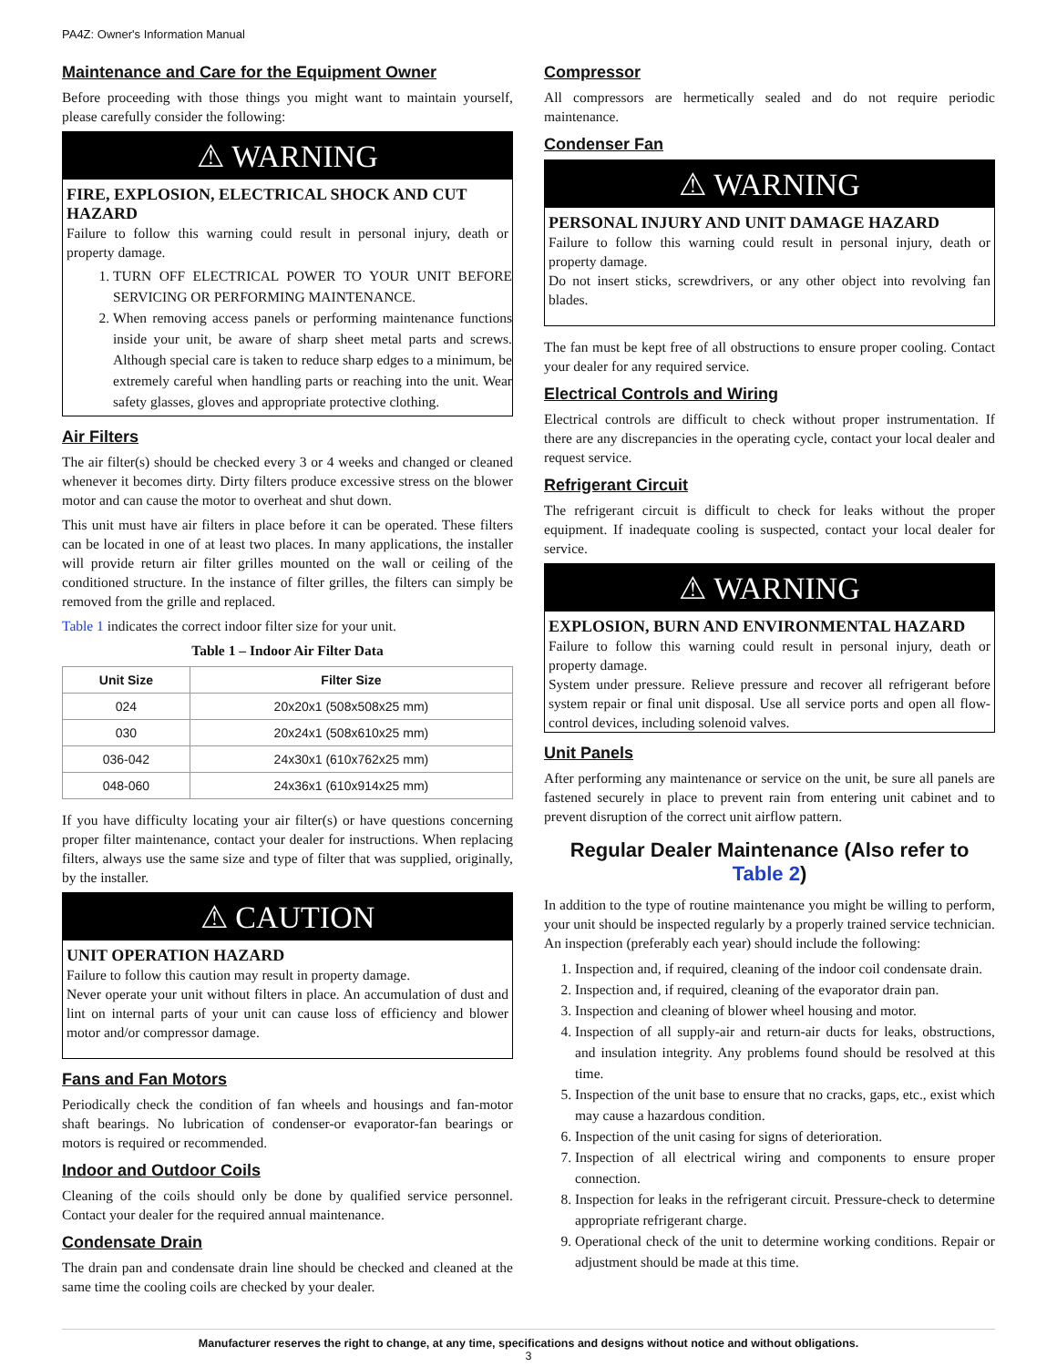PA4Z: Owner's Information Manual
Maintenance and Care for the Equipment Owner
Before proceeding with those things you might want to maintain yourself, please carefully consider the following:
⚠ WARNING
FIRE, EXPLOSION, ELECTRICAL SHOCK AND CUT HAZARD
Failure to follow this warning could result in personal injury, death or property damage.
1. TURN OFF ELECTRICAL POWER TO YOUR UNIT BEFORE SERVICING OR PERFORMING MAINTENANCE.
2. When removing access panels or performing maintenance functions inside your unit, be aware of sharp sheet metal parts and screws. Although special care is taken to reduce sharp edges to a minimum, be extremely careful when handling parts or reaching into the unit. Wear safety glasses, gloves and appropriate protective clothing.
Air Filters
The air filter(s) should be checked every 3 or 4 weeks and changed or cleaned whenever it becomes dirty. Dirty filters produce excessive stress on the blower motor and can cause the motor to overheat and shut down.
This unit must have air filters in place before it can be operated. These filters can be located in one of at least two places. In many applications, the installer will provide return air filter grilles mounted on the wall or ceiling of the conditioned structure. In the instance of filter grilles, the filters can simply be removed from the grille and replaced.
Table 1 indicates the correct indoor filter size for your unit.
Table 1 – Indoor Air Filter Data
| Unit Size | Filter Size |
| --- | --- |
| 024 | 20x20x1 (508x508x25 mm) |
| 030 | 20x24x1 (508x610x25 mm) |
| 036-042 | 24x30x1 (610x762x25 mm) |
| 048-060 | 24x36x1 (610x914x25 mm) |
If you have difficulty locating your air filter(s) or have questions concerning proper filter maintenance, contact your dealer for instructions. When replacing filters, always use the same size and type of filter that was supplied, originally, by the installer.
⚠ CAUTION
UNIT OPERATION HAZARD
Failure to follow this caution may result in property damage.
Never operate your unit without filters in place. An accumulation of dust and lint on internal parts of your unit can cause loss of efficiency and blower motor and/or compressor damage.
Fans and Fan Motors
Periodically check the condition of fan wheels and housings and fan-motor shaft bearings. No lubrication of condenser-or evaporator-fan bearings or motors is required or recommended.
Indoor and Outdoor Coils
Cleaning of the coils should only be done by qualified service personnel. Contact your dealer for the required annual maintenance.
Condensate Drain
The drain pan and condensate drain line should be checked and cleaned at the same time the cooling coils are checked by your dealer.
Compressor
All compressors are hermetically sealed and do not require periodic maintenance.
Condenser Fan
⚠ WARNING
PERSONAL INJURY AND UNIT DAMAGE HAZARD
Failure to follow this warning could result in personal injury, death or property damage.
Do not insert sticks, screwdrivers, or any other object into revolving fan blades.
The fan must be kept free of all obstructions to ensure proper cooling. Contact your dealer for any required service.
Electrical Controls and Wiring
Electrical controls are difficult to check without proper instrumentation. If there are any discrepancies in the operating cycle, contact your local dealer and request service.
Refrigerant Circuit
The refrigerant circuit is difficult to check for leaks without the proper equipment. If inadequate cooling is suspected, contact your local dealer for service.
⚠ WARNING
EXPLOSION, BURN AND ENVIRONMENTAL HAZARD
Failure to follow this warning could result in personal injury, death or property damage.
System under pressure. Relieve pressure and recover all refrigerant before system repair or final unit disposal. Use all service ports and open all flow-control devices, including solenoid valves.
Unit Panels
After performing any maintenance or service on the unit, be sure all panels are fastened securely in place to prevent rain from entering unit cabinet and to prevent disruption of the correct unit airflow pattern.
Regular Dealer Maintenance (Also refer to Table 2)
In addition to the type of routine maintenance you might be willing to perform, your unit should be inspected regularly by a properly trained service technician. An inspection (preferably each year) should include the following:
1. Inspection and, if required, cleaning of the indoor coil condensate drain.
2. Inspection and, if required, cleaning of the evaporator drain pan.
3. Inspection and cleaning of blower wheel housing and motor.
4. Inspection of all supply-air and return-air ducts for leaks, obstructions, and insulation integrity. Any problems found should be resolved at this time.
5. Inspection of the unit base to ensure that no cracks, gaps, etc., exist which may cause a hazardous condition.
6. Inspection of the unit casing for signs of deterioration.
7. Inspection of all electrical wiring and components to ensure proper connection.
8. Inspection for leaks in the refrigerant circuit. Pressure-check to determine appropriate refrigerant charge.
9. Operational check of the unit to determine working conditions. Repair or adjustment should be made at this time.
Manufacturer reserves the right to change, at any time, specifications and designs without notice and without obligations.
3